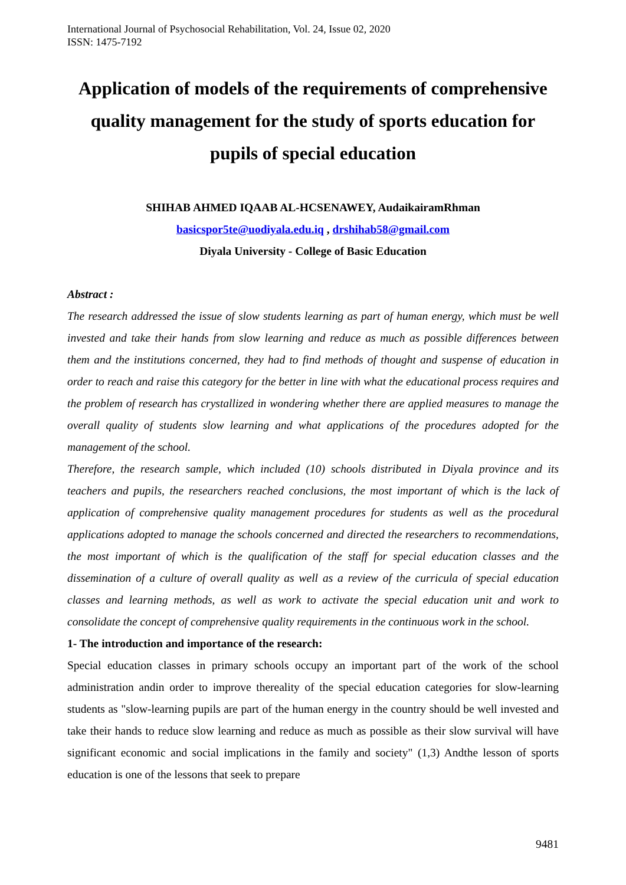International Journal of Psychosocial Rehabilitation, Vol. 24, Issue 02, 2020
ISSN: 1475-7192
Application of models of the requirements of comprehensive quality management for the study of sports education for pupils of special education
SHIHAB AHMED IQAAB AL-HCSENAWEY, AudaikairamRhman
basicspor5te@uodiyala.edu.iq , drshihab58@gmail.com
Diyala University - College of Basic Education
Abstract :
The research addressed the issue of slow students learning as part of human energy, which must be well invested and take their hands from slow learning and reduce as much as possible differences between them and the institutions concerned, they had to find methods of thought and suspense of education in order to reach and raise this category for the better in line with what the educational process requires and the problem of research has crystallized in wondering whether there are applied measures to manage the overall quality of students slow learning and what applications of the procedures adopted for the management of the school.
Therefore, the research sample, which included (10) schools distributed in Diyala province and its teachers and pupils, the researchers reached conclusions, the most important of which is the lack of application of comprehensive quality management procedures for students as well as the procedural applications adopted to manage the schools concerned and directed the researchers to recommendations, the most important of which is the qualification of the staff for special education classes and the dissemination of a culture of overall quality as well as a review of the curricula of special education classes and learning methods, as well as work to activate the special education unit and work to consolidate the concept of comprehensive quality requirements in the continuous work in the school.
1- The introduction and importance of the research:
Special education classes in primary schools occupy an important part of the work of the school administration andin order to improve thereality of the special education categories for slow-learning students as "slow-learning pupils are part of the human energy in the country should be well invested and take their hands to reduce slow learning and reduce as much as possible as their slow survival will have significant economic and social implications in the family and society" (1,3) Andthe lesson of sports education is one of the lessons that seek to prepare
9481